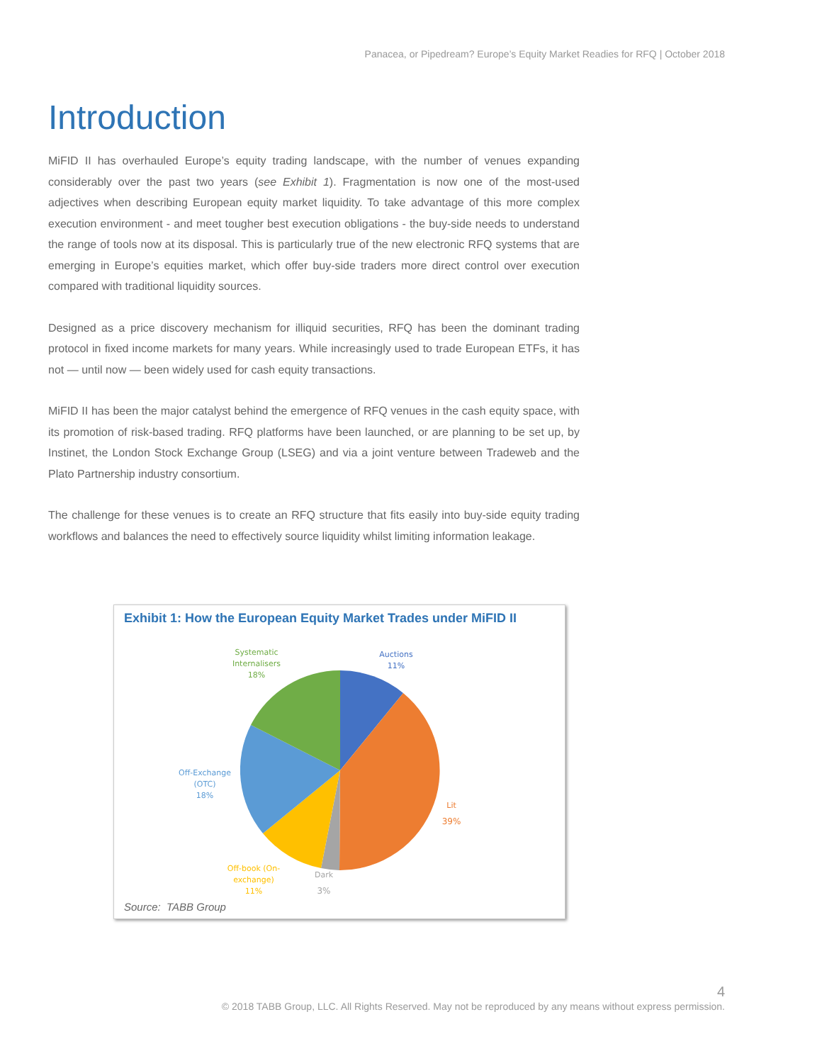Panacea, or Pipedream? Europe’s Equity Market Readies for RFQ | October 2018
Introduction
MiFID II has overhauled Europe’s equity trading landscape, with the number of venues expanding considerably over the past two years (see Exhibit 1). Fragmentation is now one of the most-used adjectives when describing European equity market liquidity. To take advantage of this more complex execution environment - and meet tougher best execution obligations - the buy-side needs to understand the range of tools now at its disposal. This is particularly true of the new electronic RFQ systems that are emerging in Europe’s equities market, which offer buy-side traders more direct control over execution compared with traditional liquidity sources.
Designed as a price discovery mechanism for illiquid securities, RFQ has been the dominant trading protocol in fixed income markets for many years. While increasingly used to trade European ETFs, it has not — until now — been widely used for cash equity transactions.
MiFID II has been the major catalyst behind the emergence of RFQ venues in the cash equity space, with its promotion of risk-based trading. RFQ platforms have been launched, or are planning to be set up, by Instinet, the London Stock Exchange Group (LSEG) and via a joint venture between Tradeweb and the Plato Partnership industry consortium.
The challenge for these venues is to create an RFQ structure that fits easily into buy-side equity trading workflows and balances the need to effectively source liquidity whilst limiting information leakage.
Exhibit 1: How the European Equity Market Trades under MiFID II
Auctions
11%
Systematic
Internalisers
18%
Off-Exchange
(OTC)
18%
Lit
39%
Off-book (On-
exchange)
11%
Dark
3%
Source: TABB Group
4
© 2018 TABB Group, LLC. All Rights Reserved. May not be reproduced by any means without express permission.